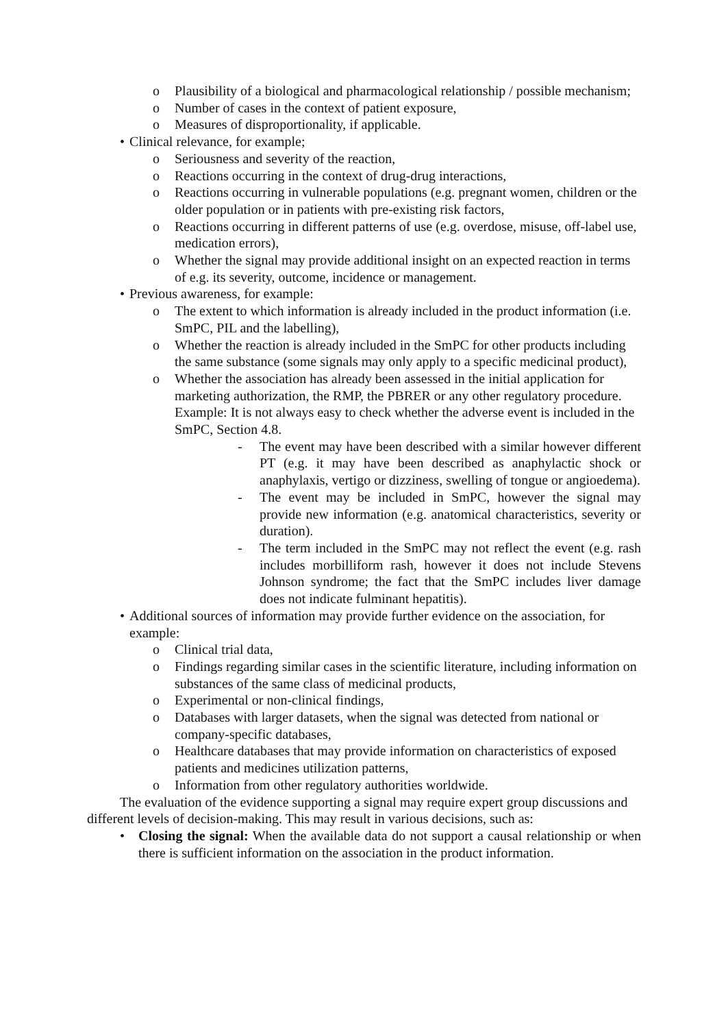o Plausibility of a biological and pharmacological relationship / possible mechanism;
o Number of cases in the context of patient exposure,
o Measures of disproportionality, if applicable.
• Clinical relevance, for example;
o Seriousness and severity of the reaction,
o Reactions occurring in the context of drug-drug interactions,
o Reactions occurring in vulnerable populations (e.g. pregnant women, children or the older population or in patients with pre-existing risk factors,
o Reactions occurring in different patterns of use (e.g. overdose, misuse, off-label use, medication errors),
o Whether the signal may provide additional insight on an expected reaction in terms of e.g. its severity, outcome, incidence or management.
• Previous awareness, for example:
o The extent to which information is already included in the product information (i.e. SmPC, PIL and the labelling),
o Whether the reaction is already included in the SmPC for other products including the same substance (some signals may only apply to a specific medicinal product),
o Whether the association has already been assessed in the initial application for marketing authorization, the RMP, the PBRER or any other regulatory procedure.
Example: It is not always easy to check whether the adverse event is included in the SmPC, Section 4.8.
- The event may have been described with a similar however different PT (e.g. it may have been described as anaphylactic shock or anaphylaxis, vertigo or dizziness, swelling of tongue or angioedema).
- The event may be included in SmPC, however the signal may provide new information (e.g. anatomical characteristics, severity or duration).
- The term included in the SmPC may not reflect the event (e.g. rash includes morbilliform rash, however it does not include Stevens Johnson syndrome; the fact that the SmPC includes liver damage does not indicate fulminant hepatitis).
• Additional sources of information may provide further evidence on the association, for example:
o Clinical trial data,
o Findings regarding similar cases in the scientific literature, including information on substances of the same class of medicinal products,
o Experimental or non-clinical findings,
o Databases with larger datasets, when the signal was detected from national or company-specific databases,
o Healthcare databases that may provide information on characteristics of exposed patients and medicines utilization patterns,
o Information from other regulatory authorities worldwide.
The evaluation of the evidence supporting a signal may require expert group discussions and different levels of decision-making. This may result in various decisions, such as:
• Closing the signal: When the available data do not support a causal relationship or when there is sufficient information on the association in the product information.